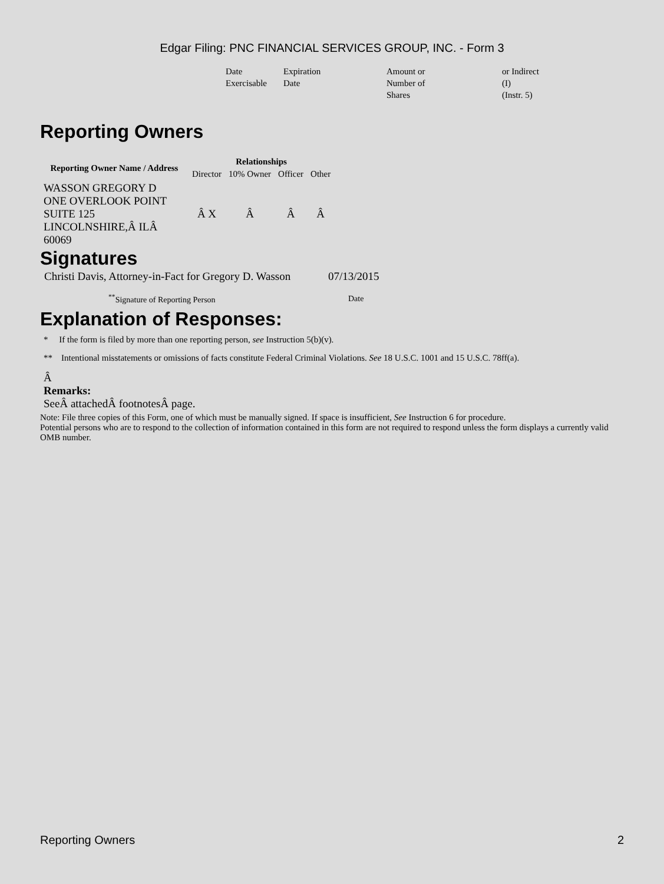Edgar Filing: PNC FINANCIAL SERVICES GROUP, INC. - Form 3
| Date Exercisable | Expiration Date | Amount or Number of Shares | or Indirect (I) (Instr. 5) |
Reporting Owners
| Reporting Owner Name / Address | Relationships | | | |
| --- | --- | --- | --- | --- |
| | Director | 10% Owner | Officer | Other |
| WASSON GREGORY D ONE OVERLOOK POINT SUITE 125 LINCOLNSHIRE,Â ILÂ 60069 | Â X | Â | Â | Â |
Signatures
| Christi Davis, Attorney-in-Fact for Gregory D. Wasson | 07/13/2015 |
| <sup>**</sup> Signature of Reporting Person | Date |
Explanation of Responses:
* If the form is filed by more than one reporting person, see Instruction 5(b)(v).
** Intentional misstatements or omissions of facts constitute Federal Criminal Violations. See 18 U.S.C. 1001 and 15 U.S.C. 78ff(a).
Â
Remarks:
SeeÂ attachedÂ footnotesÂ page.
Note: File three copies of this Form, one of which must be manually signed. If space is insufficient, See Instruction 6 for procedure.
Potential persons who are to respond to the collection of information contained in this form are not required to respond unless the form displays a currently valid OMB number.
Reporting Owners 2